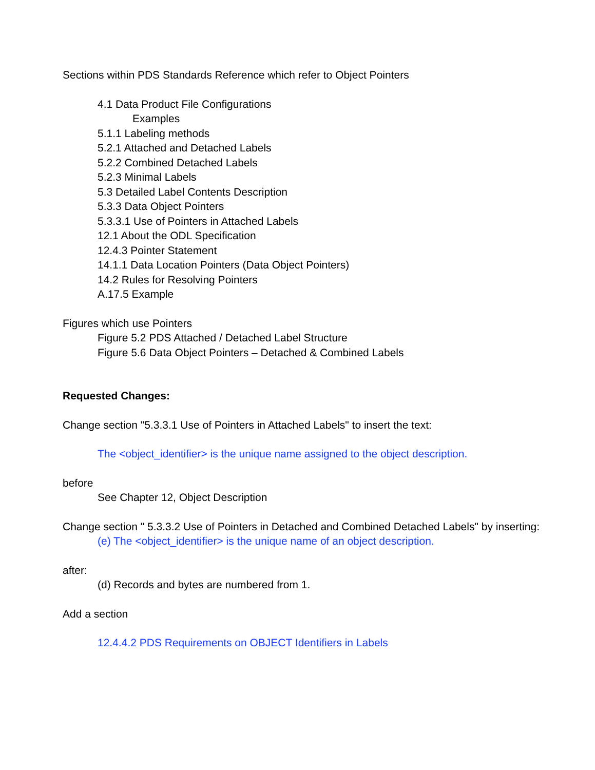Sections within PDS Standards Reference which refer to Object Pointers
4.1 Data Product File Configurations
Examples
5.1.1 Labeling methods
5.2.1 Attached and Detached Labels
5.2.2 Combined Detached Labels
5.2.3 Minimal Labels
5.3 Detailed Label Contents Description
5.3.3 Data Object Pointers
5.3.3.1 Use of Pointers in Attached Labels
12.1 About the ODL Specification
12.4.3 Pointer Statement
14.1.1 Data Location Pointers (Data Object Pointers)
14.2 Rules for Resolving Pointers
A.17.5 Example
Figures which use Pointers
Figure 5.2 PDS Attached / Detached Label Structure
Figure 5.6 Data Object Pointers – Detached & Combined Labels
Requested Changes:
Change section "5.3.3.1 Use of Pointers in Attached Labels" to insert the text:
The <object_identifier> is the unique name assigned to the object description.
before
See Chapter 12, Object Description
Change section " 5.3.3.2 Use of Pointers in Detached and Combined Detached Labels" by inserting:
(e) The <object_identifier> is the unique name of an object description.
after:
(d) Records and bytes are numbered from 1.
Add a section
12.4.4.2 PDS Requirements on OBJECT Identifiers in Labels